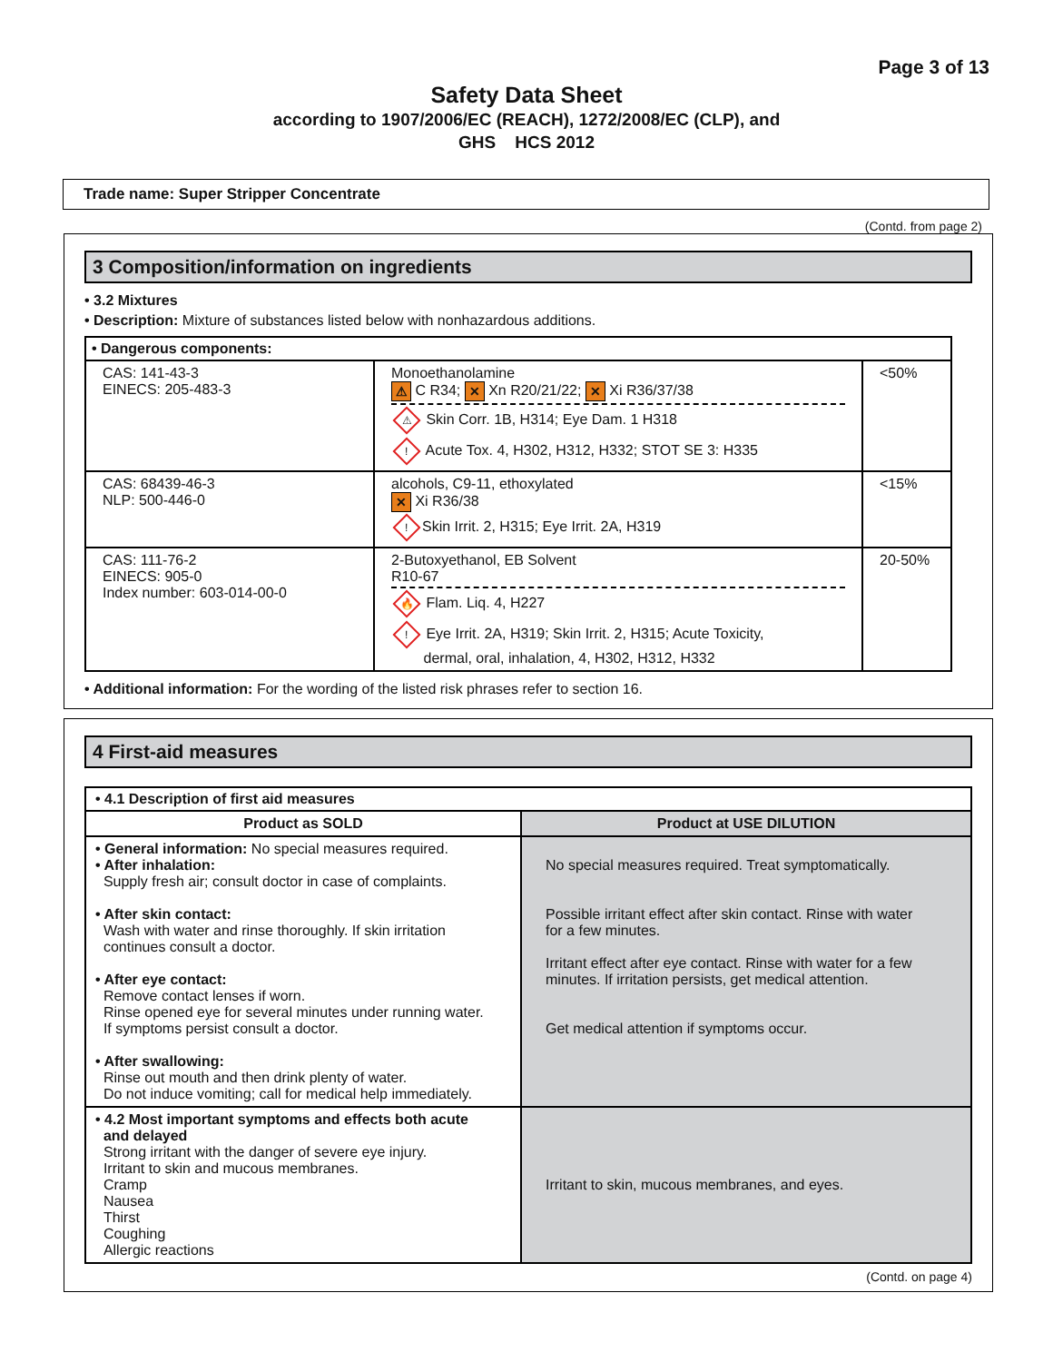Page 3 of 13
Safety Data Sheet
according to 1907/2006/EC (REACH), 1272/2008/EC (CLP), and
GHS HCS 2012
Trade name: Super Stripper Concentrate
(Contd. from page 2)
3 Composition/information on ingredients
• 3.2 Mixtures
• Description: Mixture of substances listed below with nonhazardous additions.
| • Dangerous components: | | |
| --- | --- | --- |
| CAS: 141-43-3 EINECS: 205-483-3 | Monoethanolamine ⚠ C R34; ✕ Xn R20/21/22; ✕ Xi R36/37/38 ⚠ Skin Corr. 1B, H314; Eye Dam. 1 H318 ! Acute Tox. 4, H302, H312, H332; STOT SE 3: H335 | <50% |
| CAS: 68439-46-3 NLP: 500-446-0 | alcohols, C9-11, ethoxylated ✕ Xi R36/38 ! Skin Irrit. 2, H315; Eye Irrit. 2A, H319 | <15% |
| CAS: 111-76-2 EINECS: 905-0 Index number: 603-014-00-0 | 2-Butoxyethanol, EB Solvent R10-67 🔥 Flam. Liq. 4, H227 ! Eye Irrit. 2A, H319; Skin Irrit. 2, H315; Acute Toxicity, dermal, oral, inhalation, 4, H302, H312, H332 | 20-50% |
• Additional information: For the wording of the listed risk phrases refer to section 16.
4 First-aid measures
| • 4.1 Description of first aid measures | |
| --- | --- |
| Product as SOLD | Product at USE DILUTION |
| • General information: No special measures required. • After inhalation: Supply fresh air; consult doctor in case of complaints. • After skin contact: Wash with water and rinse thoroughly. If skin irritation continues consult a doctor. • After eye contact: Remove contact lenses if worn. Rinse opened eye for several minutes under running water. If symptoms persist consult a doctor. • After swallowing: Rinse out mouth and then drink plenty of water. Do not induce vomiting; call for medical help immediately. | No special measures required. Treat symptomatically. Possible irritant effect after skin contact. Rinse with water for a few minutes. Irritant effect after eye contact. Rinse with water for a few minutes. If irritation persists, get medical attention. Get medical attention if symptoms occur. |
| • 4.2 Most important symptoms and effects both acute and delayed Strong irritant with the danger of severe eye injury. Irritant to skin and mucous membranes. Cramp Nausea Thirst Coughing Allergic reactions | Irritant to skin, mucous membranes, and eyes. |
(Contd. on page 4)